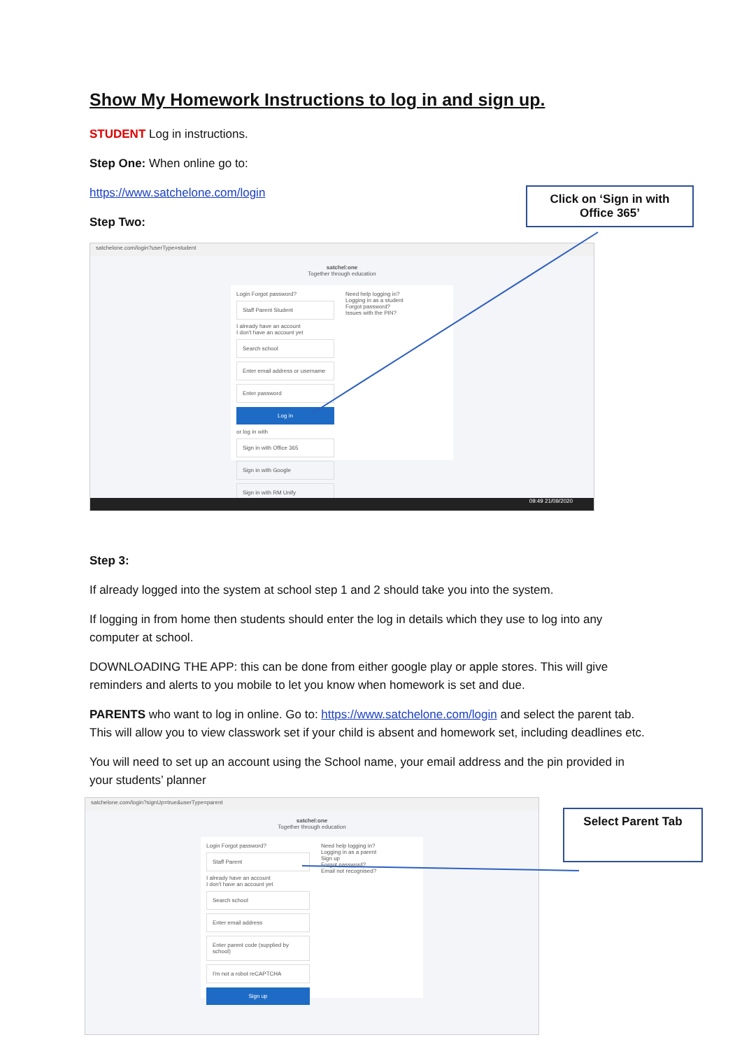Show My Homework Instructions to log in and sign up.
STUDENT Log in instructions.
Step One: When online go to:
https://www.satchelone.com/login
Step Two:
satchelone.com/login?userType=student
satchel:one
Together through education
Login Forgot password?
Staff Parent Student
I already have an account
I don't have an account yet
Search school
Enter email address or username
Enter password
Log in
or log in with
Sign in with Office 365
Sign in with Google
Sign in with RM Unify
Need help logging in?
Logging in as a student
Forgot password?
Issues with the PIN?
09:49 21/09/2020
Step 3:
If already logged into the system at school step 1 and 2 should take you into the system.
If logging in from home then students should enter the log in details which they use to log into any computer at school.
DOWNLOADING THE APP: this can be done from either google play or apple stores. This will give reminders and alerts to you mobile to let you know when homework is set and due.
PARENTS who want to log in online. Go to: https://www.satchelone.com/login and select the parent tab. This will allow you to view classwork set if your child is absent and homework set, including deadlines etc.
You will need to set up an account using the School name, your email address and the pin provided in your students’ planner
satchelone.com/login?signUp=true&userType=parent
satchel:one
Together through education
Login Forgot password?
Staff Parent
I already have an account
I don't have an account yet
Search school
Enter email address
Enter parent code (supplied by school)
I'm not a robot reCAPTCHA
Sign up
Need help logging in?
Logging in as a parent
Sign up
Forgot password?
Email not recognised?
Click on ‘Sign in with Office 365’
Select Parent Tab